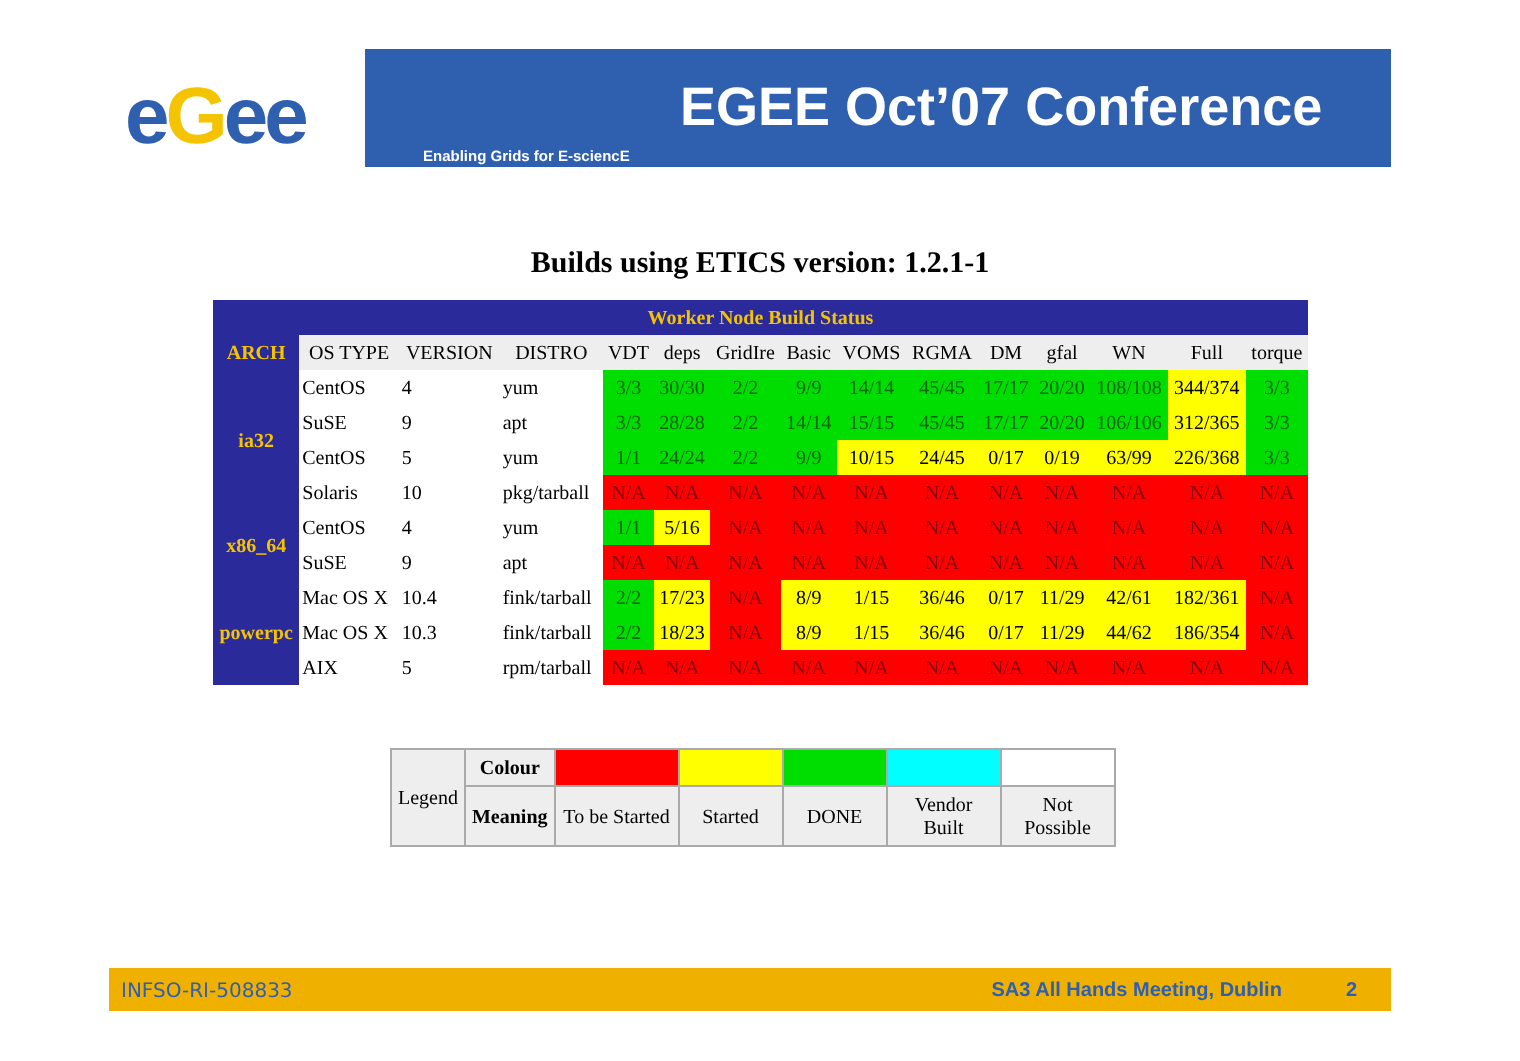eGee EGEE Oct’07 Conference
Enabling Grids for E-sciencE
Builds using ETICS version: 1.2.1-1
| Worker Node Build Status | | | | | | | | | | | | | | |
| --- | --- | --- | --- | --- | --- | --- | --- | --- | --- | --- | --- | --- | --- | --- |
| ARCH | OS TYPE | VERSION | DISTRO | VDT | deps | GridIre | Basic | VOMS | RGMA | DM | gfal | WN | Full | torque |
| ia32 | CentOS | 4 | yum | 3/3 | 30/30 | 2/2 | 9/9 | 14/14 | 45/45 | 17/17 | 20/20 | 108/108 | 344/374 | 3/3 |
| | SuSE | 9 | apt | 3/3 | 28/28 | 2/2 | 14/14 | 15/15 | 45/45 | 17/17 | 20/20 | 106/106 | 312/365 | 3/3 |
| | CentOS | 5 | yum | 1/1 | 24/24 | 2/2 | 9/9 | 10/15 | 24/45 | 0/17 | 0/19 | 63/99 | 226/368 | 3/3 |
| | Solaris | 10 | pkg/tarball | N/A | N/A | N/A | N/A | N/A | N/A | N/A | N/A | N/A | N/A | N/A |
| x86_64 | CentOS | 4 | yum | 1/1 | 5/16 | N/A | N/A | N/A | N/A | N/A | N/A | N/A | N/A | N/A |
| | SuSE | 9 | apt | N/A | N/A | N/A | N/A | N/A | N/A | N/A | N/A | N/A | N/A | N/A |
| powerpc | Mac OS X | 10.4 | fink/tarball | 2/2 | 17/23 | N/A | 8/9 | 1/15 | 36/46 | 0/17 | 11/29 | 42/61 | 182/361 | N/A |
| | Mac OS X | 10.3 | fink/tarball | 2/2 | 18/23 | N/A | 8/9 | 1/15 | 36/46 | 0/17 | 11/29 | 44/62 | 186/354 | N/A |
| | AIX | 5 | rpm/tarball | N/A | N/A | N/A | N/A | N/A | N/A | N/A | N/A | N/A | N/A | N/A |
| Legend | Colour | | | | | |
| | Meaning | To be Started | Started | DONE | Vendor Built | Not Possible |
INFSO-RI-508833 SA3 All Hands Meeting, Dublin 2